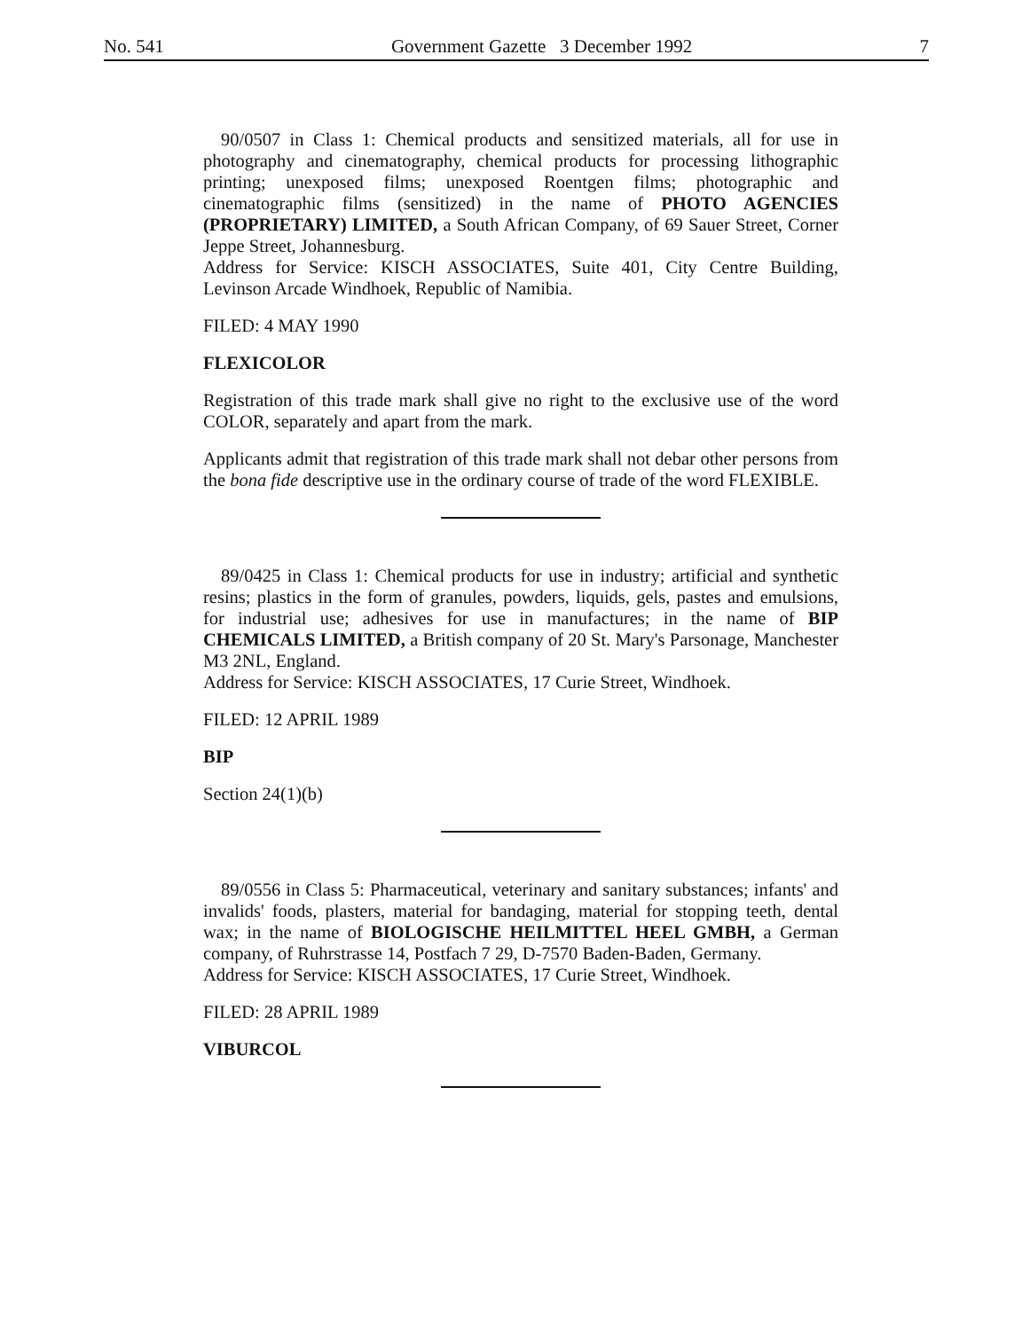No. 541 Government Gazette 3 December 1992 7
90/0507 in Class 1: Chemical products and sensitized materials, all for use in photography and cinematography, chemical products for processing lithographic printing; unexposed films; unexposed Roentgen films; photographic and cinematographic films (sensitized) in the name of PHOTO AGENCIES (PROPRIETARY) LIMITED, a South African Company, of 69 Sauer Street, Corner Jeppe Street, Johannesburg.
Address for Service: KISCH ASSOCIATES, Suite 401, City Centre Building, Levinson Arcade Windhoek, Republic of Namibia.
FILED: 4 MAY 1990
FLEXICOLOR
Registration of this trade mark shall give no right to the exclusive use of the word COLOR, separately and apart from the mark.
Applicants admit that registration of this trade mark shall not debar other persons from the bona fide descriptive use in the ordinary course of trade of the word FLEXIBLE.
89/0425 in Class 1: Chemical products for use in industry; artificial and synthetic resins; plastics in the form of granules, powders, liquids, gels, pastes and emulsions, for industrial use; adhesives for use in manufactures; in the name of BIP CHEMICALS LIMITED, a British company of 20 St. Mary's Parsonage, Manchester M3 2NL, England.
Address for Service: KISCH ASSOCIATES, 17 Curie Street, Windhoek.
FILED: 12 APRIL 1989
BIP
Section 24(1)(b)
89/0556 in Class 5: Pharmaceutical, veterinary and sanitary substances; infants' and invalids' foods, plasters, material for bandaging, material for stopping teeth, dental wax; in the name of BIOLOGISCHE HEILMITTEL HEEL GMBH, a German company, of Ruhrstrasse 14, Postfach 7 29, D-7570 Baden-Baden, Germany.
Address for Service: KISCH ASSOCIATES, 17 Curie Street, Windhoek.
FILED: 28 APRIL 1989
VIBURCOL